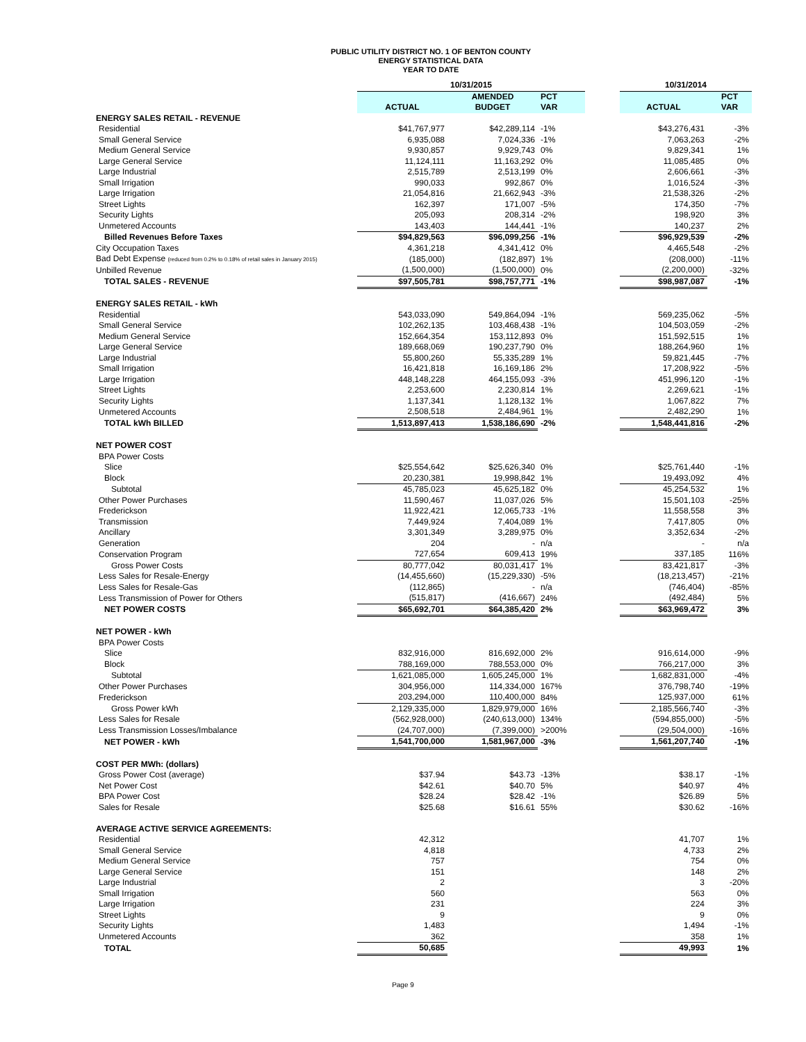PUBLIC UTILITY DISTRICT NO. 1 OF BENTON COUNTY
ENERGY STATISTICAL DATA
YEAR TO DATE
| | 10/31/2015 | | | | 10/31/2014 | |
| --- | --- | --- | --- | --- | --- | --- |
| | | AMENDED | PCT | | | PCT |
| | ACTUAL | BUDGET | VAR | | ACTUAL | VAR |
| ENERGY SALES RETAIL - REVENUE | | | | | | |
| Residential | $41,767,977 | $42,289,114 | -1% | | $43,276,431 | -3% |
| Small General Service | 6,935,088 | 7,024,336 | -1% | | 7,063,263 | -2% |
| Medium General Service | 9,930,857 | 9,929,743 | 0% | | 9,829,341 | 1% |
| Large General Service | 11,124,111 | 11,163,292 | 0% | | 11,085,485 | 0% |
| Large Industrial | 2,515,789 | 2,513,199 | 0% | | 2,606,661 | -3% |
| Small Irrigation | 990,033 | 992,867 | 0% | | 1,016,524 | -3% |
| Large Irrigation | 21,054,816 | 21,662,943 | -3% | | 21,538,326 | -2% |
| Street Lights | 162,397 | 171,007 | -5% | | 174,350 | -7% |
| Security Lights | 205,093 | 208,314 | -2% | | 198,920 | 3% |
| Unmetered Accounts | 143,403 | 144,441 | -1% | | 140,237 | 2% |
| Billed Revenues Before Taxes | $94,829,563 | $96,099,256 | -1% | | $96,929,539 | -2% |
| City Occupation Taxes | 4,361,218 | 4,341,412 | 0% | | 4,465,548 | -2% |
| Bad Debt Expense (reduced from 0.2% to 0.18% of retail sales in January 2015) | (185,000) | (182,897) | 1% | | (208,000) | -11% |
| Unbilled Revenue | (1,500,000) | (1,500,000) | 0% | | (2,200,000) | -32% |
| TOTAL SALES - REVENUE | $97,505,781 | $98,757,771 | -1% | | $98,987,087 | -1% |
| ENERGY SALES RETAIL - kWh | | | | | | |
| Residential | 543,033,090 | 549,864,094 | -1% | | 569,235,062 | -5% |
| Small General Service | 102,262,135 | 103,468,438 | -1% | | 104,503,059 | -2% |
| Medium General Service | 152,664,354 | 153,112,893 | 0% | | 151,592,515 | 1% |
| Large General Service | 189,668,069 | 190,237,790 | 0% | | 188,264,960 | 1% |
| Large Industrial | 55,800,260 | 55,335,289 | 1% | | 59,821,445 | -7% |
| Small Irrigation | 16,421,818 | 16,169,186 | 2% | | 17,208,922 | -5% |
| Large Irrigation | 448,148,228 | 464,155,093 | -3% | | 451,996,120 | -1% |
| Street Lights | 2,253,600 | 2,230,814 | 1% | | 2,269,621 | -1% |
| Security Lights | 1,137,341 | 1,128,132 | 1% | | 1,067,822 | 7% |
| Unmetered Accounts | 2,508,518 | 2,484,961 | 1% | | 2,482,290 | 1% |
| TOTAL kWh BILLED | 1,513,897,413 | 1,538,186,690 | -2% | | 1,548,441,816 | -2% |
| NET POWER COST | | | | | | |
| BPA Power Costs | | | | | | |
| Slice | $25,554,642 | $25,626,340 | 0% | | $25,761,440 | -1% |
| Block | 20,230,381 | 19,998,842 | 1% | | 19,493,092 | 4% |
| Subtotal | 45,785,023 | 45,625,182 | 0% | | 45,254,532 | 1% |
| Other Power Purchases | 11,590,467 | 11,037,026 | 5% | | 15,501,103 | -25% |
| Frederickson | 11,922,421 | 12,065,733 | -1% | | 11,558,558 | 3% |
| Transmission | 7,449,924 | 7,404,089 | 1% | | 7,417,805 | 0% |
| Ancillary | 3,301,349 | 3,289,975 | 0% | | 3,352,634 | -2% |
| Generation | 204 | - | n/a | | - | n/a |
| Conservation Program | 727,654 | 609,413 | 19% | | 337,185 | 116% |
| Gross Power Costs | 80,777,042 | 80,031,417 | 1% | | 83,421,817 | -3% |
| Less Sales for Resale-Energy | (14,455,660) | (15,229,330) | -5% | | (18,213,457) | -21% |
| Less Sales for Resale-Gas | (112,865) | - | n/a | | (746,404) | -85% |
| Less Transmission of Power for Others | (515,817) | (416,667) | 24% | | (492,484) | 5% |
| NET POWER COSTS | $65,692,701 | $64,385,420 | 2% | | $63,969,472 | 3% |
| NET POWER - kWh | | | | | | |
| BPA Power Costs | | | | | | |
| Slice | 832,916,000 | 816,692,000 | 2% | | 916,614,000 | -9% |
| Block | 788,169,000 | 788,553,000 | 0% | | 766,217,000 | 3% |
| Subtotal | 1,621,085,000 | 1,605,245,000 | 1% | | 1,682,831,000 | -4% |
| Other Power Purchases | 304,956,000 | 114,334,000 | 167% | | 376,798,740 | -19% |
| Frederickson | 203,294,000 | 110,400,000 | 84% | | 125,937,000 | 61% |
| Gross Power kWh | 2,129,335,000 | 1,829,979,000 | 16% | | 2,185,566,740 | -3% |
| Less Sales for Resale | (562,928,000) | (240,613,000) | 134% | | (594,855,000) | -5% |
| Less Transmission Losses/Imbalance | (24,707,000) | (7,399,000) | >200% | | (29,504,000) | -16% |
| NET POWER - kWh | 1,541,700,000 | 1,581,967,000 | -3% | | 1,561,207,740 | -1% |
| COST PER MWh: (dollars) | | | | | | |
| Gross Power Cost (average) | $37.94 | $43.73 | -13% | | $38.17 | -1% |
| Net Power Cost | $42.61 | $40.70 | 5% | | $40.97 | 4% |
| BPA Power Cost | $28.24 | $28.42 | -1% | | $26.89 | 5% |
| Sales for Resale | $25.68 | $16.61 | 55% | | $30.62 | -16% |
| AVERAGE ACTIVE SERVICE AGREEMENTS: | | | | | | |
| Residential | 42,312 | | | | 41,707 | 1% |
| Small General Service | 4,818 | | | | 4,733 | 2% |
| Medium General Service | 757 | | | | 754 | 0% |
| Large General Service | 151 | | | | 148 | 2% |
| Large Industrial | 2 | | | | 3 | -20% |
| Small Irrigation | 560 | | | | 563 | 0% |
| Large Irrigation | 231 | | | | 224 | 3% |
| Street Lights | 9 | | | | 9 | 0% |
| Security Lights | 1,483 | | | | 1,494 | -1% |
| Unmetered Accounts | 362 | | | | 358 | 1% |
| TOTAL | 50,685 | | | | 49,993 | 1% |
Page 9